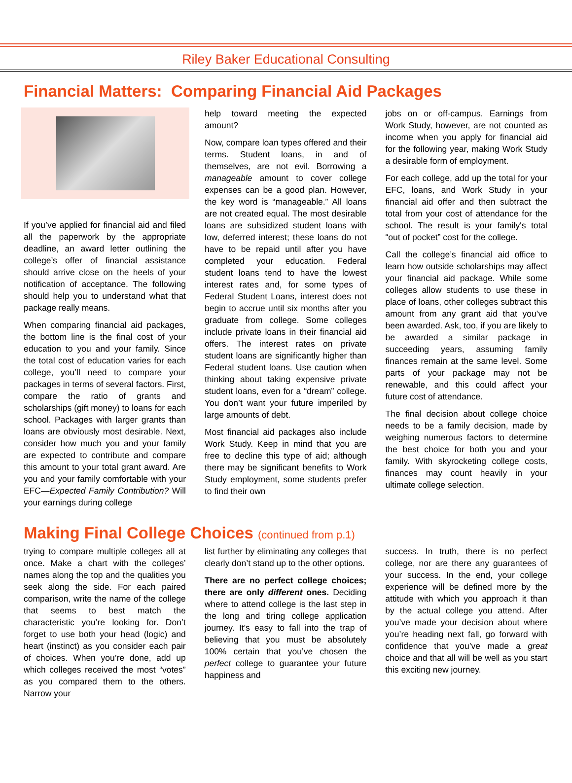Riley Baker Educational Consulting
Financial Matters: Comparing Financial Aid Packages
If you’ve applied for financial aid and filed all the paperwork by the appropriate deadline, an award letter outlining the college’s offer of financial assistance should arrive close on the heels of your notification of acceptance. The following should help you to understand what that package really means.
When comparing financial aid packages, the bottom line is the final cost of your education to you and your family. Since the total cost of education varies for each college, you’ll need to compare your packages in terms of several factors. First, compare the ratio of grants and scholarships (gift money) to loans for each school. Packages with larger grants than loans are obviously most desirable. Next, consider how much you and your family are expected to contribute and compare this amount to your total grant award. Are you and your family comfortable with your EFC—Expected Family Contribution? Will your earnings during college
help toward meeting the expected amount?
Now, compare loan types offered and their terms. Student loans, in and of themselves, are not evil. Borrowing a manageable amount to cover college expenses can be a good plan. However, the key word is “manageable.” All loans are not created equal. The most desirable loans are subsidized student loans with low, deferred interest; these loans do not have to be repaid until after you have completed your education. Federal student loans tend to have the lowest interest rates and, for some types of Federal Student Loans, interest does not begin to accrue until six months after you graduate from college. Some colleges include private loans in their financial aid offers. The interest rates on private student loans are significantly higher than Federal student loans. Use caution when thinking about taking expensive private student loans, even for a “dream” college. You don’t want your future imperiled by large amounts of debt.
Most financial aid packages also include Work Study. Keep in mind that you are free to decline this type of aid; although there may be significant benefits to Work Study employment, some students prefer to find their own
jobs on or off-campus. Earnings from Work Study, however, are not counted as income when you apply for financial aid for the following year, making Work Study a desirable form of employment.
For each college, add up the total for your EFC, loans, and Work Study in your financial aid offer and then subtract the total from your cost of attendance for the school. The result is your family's total “out of pocket” cost for the college.
Call the college’s financial aid office to learn how outside scholarships may affect your financial aid package. While some colleges allow students to use these in place of loans, other colleges subtract this amount from any grant aid that you’ve been awarded. Ask, too, if you are likely to be awarded a similar package in succeeding years, assuming family finances remain at the same level. Some parts of your package may not be renewable, and this could affect your future cost of attendance.
The final decision about college choice needs to be a family decision, made by weighing numerous factors to determine the best choice for both you and your family. With skyrocketing college costs, finances may count heavily in your ultimate college selection.
Making Final College Choices (continued from p.1)
trying to compare multiple colleges all at once. Make a chart with the colleges’ names along the top and the qualities you seek along the side. For each paired comparison, write the name of the college that seems to best match the characteristic you’re looking for. Don’t forget to use both your head (logic) and heart (instinct) as you consider each pair of choices. When you’re done, add up which colleges received the most “votes” as you compared them to the others. Narrow your
list further by eliminating any colleges that clearly don’t stand up to the other options.
There are no perfect college choices; there are only different ones. Deciding where to attend college is the last step in the long and tiring college application journey. It's easy to fall into the trap of believing that you must be absolutely 100% certain that you’ve chosen the perfect college to guarantee your future happiness and
success. In truth, there is no perfect college, nor are there any guarantees of your success. In the end, your college experience will be defined more by the attitude with which you approach it than by the actual college you attend. After you’ve made your decision about where you’re heading next fall, go forward with confidence that you’ve made a great choice and that all will be well as you start this exciting new journey.